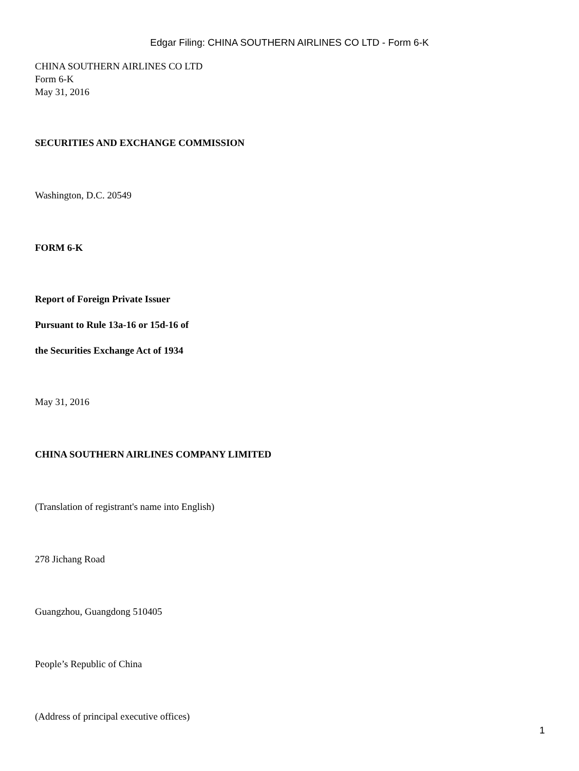Edgar Filing: CHINA SOUTHERN AIRLINES CO LTD - Form 6-K
CHINA SOUTHERN AIRLINES CO LTD
Form 6-K
May 31, 2016
SECURITIES AND EXCHANGE COMMISSION
Washington, D.C. 20549
FORM 6-K
Report of Foreign Private Issuer
Pursuant to Rule 13a-16 or 15d-16 of
the Securities Exchange Act of 1934
May 31, 2016
CHINA SOUTHERN AIRLINES COMPANY LIMITED
(Translation of registrant's name into English)
278 Jichang Road
Guangzhou, Guangdong 510405
People’s Republic of China
(Address of principal executive offices)
1